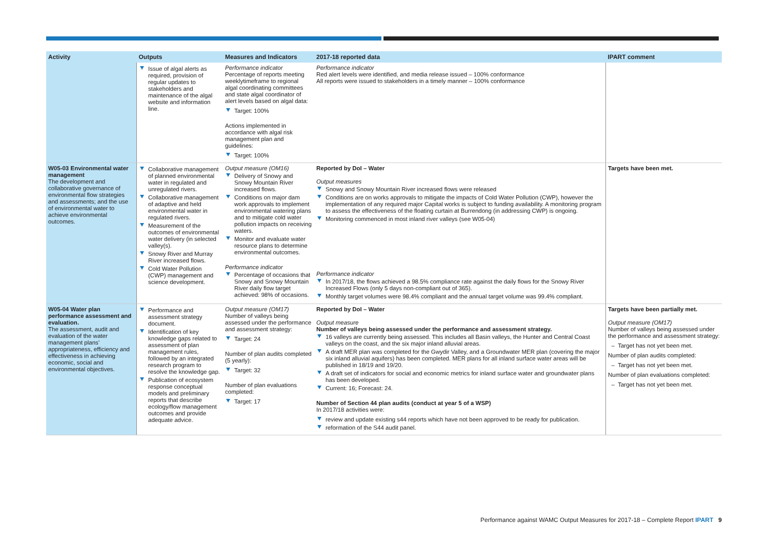| Activity | Outputs | Measures and Indicators | 2017-18 reported data | IPART comment |
| --- | --- | --- | --- | --- |
| | Issue of algal alerts as required, provision of regular updates to stakeholders and maintenance of the algal website and information line. | Performance indicator Percentage of reports meeting weeklytimeframe to regional algal coordinating committees and state algal coordinator of alert levels based on algal data: Target: 100% Actions implemented in accordance with algal risk management plan and guidelines: Target: 100% | Performance indicator Red alert levels were identified, and media release issued – 100% conformance All reports were issued to stakeholders in a timely manner – 100% conformance | |
| W05-03 Environmental water management The development and collaborative governance of environmental flow strategies and assessments; and the use of environmental water to achieve environmental outcomes. | Collaborative management of planned environmental water in regulated and unregulated rivers. Collaborative management of adaptive and held environmental water in regulated rivers. Measurement of the outcomes of environmental water delivery (in selected valley(s). Snowy River and Murray River increased flows. Cold Water Pollution (CWP) management and science development. | Output measure (OM16) Delivery of Snowy and Snowy Mountain River increased flows. Conditions on major dam work approvals to implement environmental watering plans and to mitigate cold water pollution impacts on receiving waters. Monitor and evaluate water resource plans to determine environmental outcomes. Performance indicator Percentage of occasions that Snowy and Snowy Mountain River daily flow target achieved: 98% of occasions. | Reported by DoI – Water Output measures Snowy and Snowy Mountain River increased flows were released Conditions are on works approvals to mitigate the impacts of Cold Water Pollution (CWP), however the implementation of any required major Capital works is subject to funding availability. A monitoring program to assess the effectiveness of the floating curtain at Burrendong (in addressing CWP) is ongoing. Monitoring commenced in most inland river valleys (see W05-04) Performance indicator In 2017/18, the flows achieved a 98.5% compliance rate against the daily flows for the Snowy River Increased Flows (only 5 days non-compliant out of 365). Monthly target volumes were 98.4% compliant and the annual target volume was 99.4% compliant. | Targets have been met. |
| W05-04 Water plan performance assessment and evaluation. The assessment, audit and evaluation of the water management plans’ appropriateness, efficiency and effectiveness in achieving economic, social and environmental objectives. | Performance and assessment strategy document. Identification of key knowledge gaps related to assessment of plan management rules, followed by an integrated research program to resolve the knowledge gap. Publication of ecosystem response conceptual models and preliminary reports that describe ecology/flow management outcomes and provide adequate advice. | Output measure (OM17) Number of valleys being assessed under the performance and assessment strategy: Target: 24 Number of plan audits completed (5 yearly): Target: 32 Number of plan evaluations completed: Target: 17 | Reported by DoI – Water Output measure Number of valleys being assessed under the performance and assessment strategy. 16 valleys are currently being assessed. This includes all Basin valleys, the Hunter and Central Coast valleys on the coast, and the six major inland alluvial areas. A draft MER plan was completed for the Gwydir Valley, and a Groundwater MER plan (covering the major six inland alluvial aquifers) has been completed. MER plans for all inland surface water areas will be published in 18/19 and 19/20. A draft set of indicators for social and economic metrics for inland surface water and groundwater plans has been developed. Current: 16; Forecast: 24. Number of Section 44 plan audits (conduct at year 5 of a WSP) In 2017/18 activities were: review and update existing s44 reports which have not been approved to be ready for publication. reformation of the S44 audit panel. | Targets have been partially met. Output measure (OM17) Number of valleys being assessed under the performance and assessment strategy: – Target has not yet been met. Number of plan audits completed: – Target has not yet been met. Number of plan evaluations completed: – Target has not yet been met. |
Performance against WAMC Output Measures for 2017-18 – Complete Report IPART 9